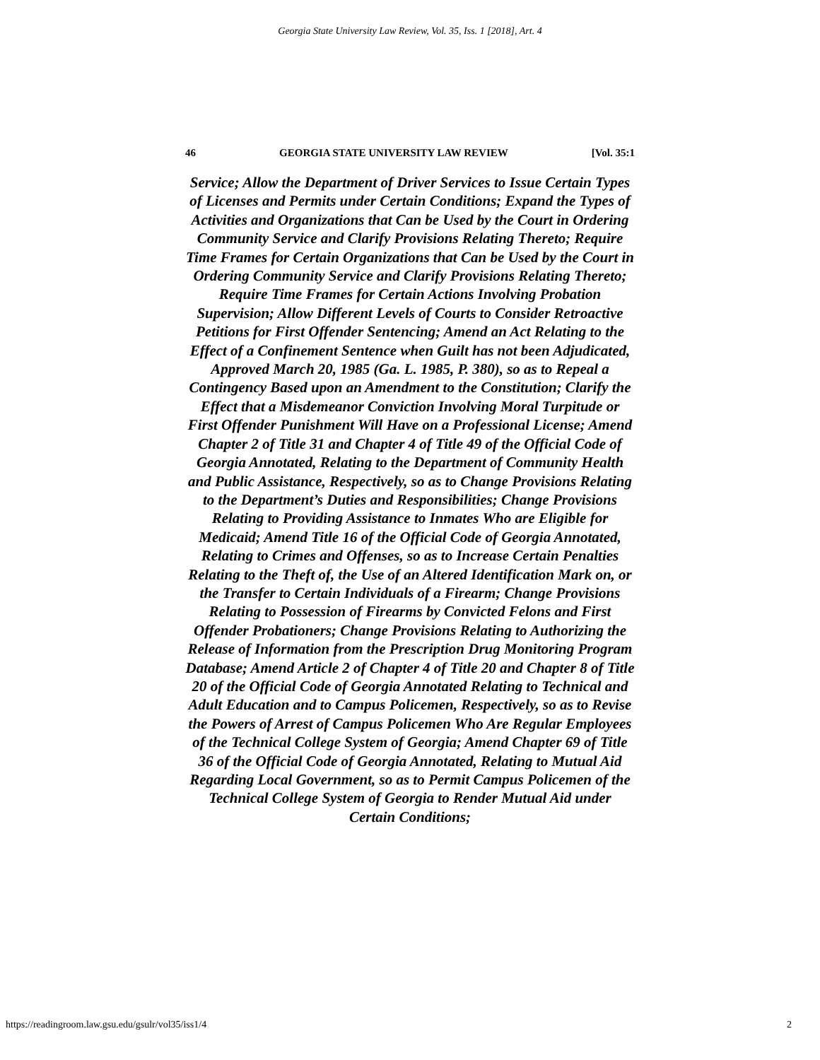Georgia State University Law Review, Vol. 35, Iss. 1 [2018], Art. 4
46 GEORGIA STATE UNIVERSITY LAW REVIEW [Vol. 35:1
Service; Allow the Department of Driver Services to Issue Certain Types of Licenses and Permits under Certain Conditions; Expand the Types of Activities and Organizations that Can be Used by the Court in Ordering Community Service and Clarify Provisions Relating Thereto; Require Time Frames for Certain Organizations that Can be Used by the Court in Ordering Community Service and Clarify Provisions Relating Thereto; Require Time Frames for Certain Actions Involving Probation Supervision; Allow Different Levels of Courts to Consider Retroactive Petitions for First Offender Sentencing; Amend an Act Relating to the Effect of a Confinement Sentence when Guilt has not been Adjudicated, Approved March 20, 1985 (Ga. L. 1985, P. 380), so as to Repeal a Contingency Based upon an Amendment to the Constitution; Clarify the Effect that a Misdemeanor Conviction Involving Moral Turpitude or First Offender Punishment Will Have on a Professional License; Amend Chapter 2 of Title 31 and Chapter 4 of Title 49 of the Official Code of Georgia Annotated, Relating to the Department of Community Health and Public Assistance, Respectively, so as to Change Provisions Relating to the Department’s Duties and Responsibilities; Change Provisions Relating to Providing Assistance to Inmates Who are Eligible for Medicaid; Amend Title 16 of the Official Code of Georgia Annotated, Relating to Crimes and Offenses, so as to Increase Certain Penalties Relating to the Theft of, the Use of an Altered Identification Mark on, or the Transfer to Certain Individuals of a Firearm; Change Provisions Relating to Possession of Firearms by Convicted Felons and First Offender Probationers; Change Provisions Relating to Authorizing the Release of Information from the Prescription Drug Monitoring Program Database; Amend Article 2 of Chapter 4 of Title 20 and Chapter 8 of Title 20 of the Official Code of Georgia Annotated Relating to Technical and Adult Education and to Campus Policemen, Respectively, so as to Revise the Powers of Arrest of Campus Policemen Who Are Regular Employees of the Technical College System of Georgia; Amend Chapter 69 of Title 36 of the Official Code of Georgia Annotated, Relating to Mutual Aid Regarding Local Government, so as to Permit Campus Policemen of the Technical College System of Georgia to Render Mutual Aid under Certain Conditions;
https://readingroom.law.gsu.edu/gsulr/vol35/iss1/4 2